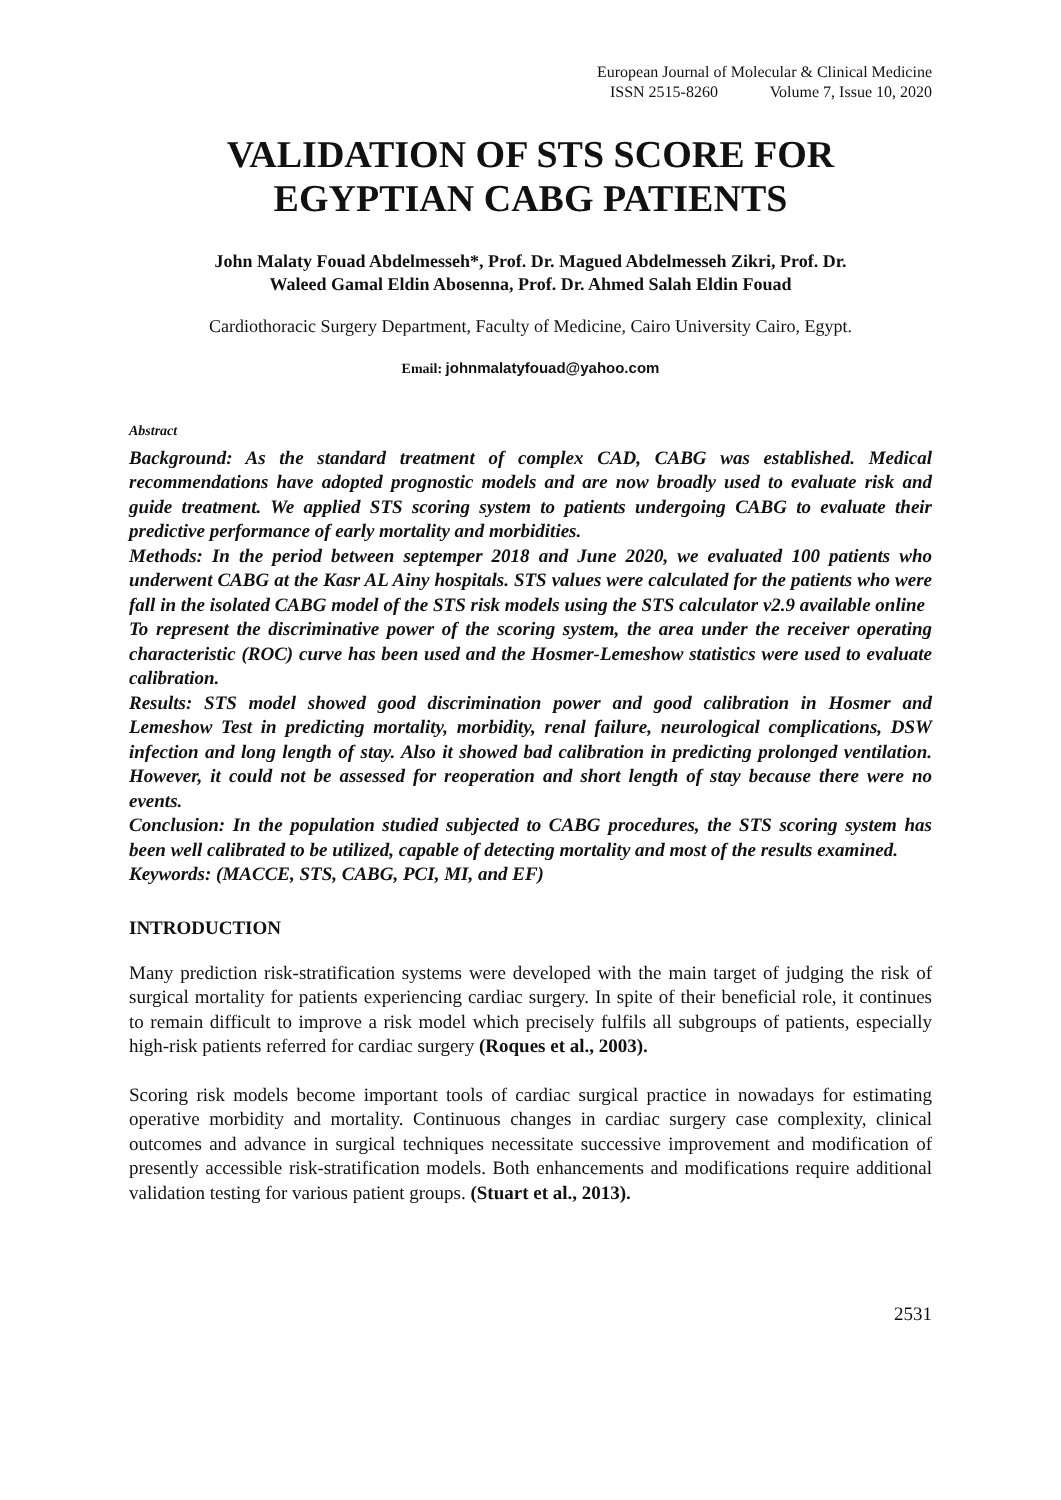European Journal of Molecular & Clinical Medicine
ISSN 2515-8260 Volume 7, Issue 10, 2020
VALIDATION OF STS SCORE FOR
EGYPTIAN CABG PATIENTS
John Malaty Fouad Abdelmesseh*, Prof. Dr. Magued Abdelmesseh Zikri, Prof. Dr.
Waleed Gamal Eldin Abosenna, Prof. Dr. Ahmed Salah Eldin Fouad
Cardiothoracic Surgery Department, Faculty of Medicine, Cairo University Cairo, Egypt.
Email: johnmalatyfouad@yahoo.com
Abstract
Background: As the standard treatment of complex CAD, CABG was established. Medical recommendations have adopted prognostic models and are now broadly used to evaluate risk and guide treatment. We applied STS scoring system to patients undergoing CABG to evaluate their predictive performance of early mortality and morbidities.
Methods: In the period between septemper 2018 and June 2020, we evaluated 100 patients who underwent CABG at the Kasr AL Ainy hospitals. STS values were calculated for the patients who were fall in the isolated CABG model of the STS risk models using the STS calculator v2.9 available online
To represent the discriminative power of the scoring system, the area under the receiver operating characteristic (ROC) curve has been used and the Hosmer-Lemeshow statistics were used to evaluate calibration.
Results: STS model showed good discrimination power and good calibration in Hosmer and Lemeshow Test in predicting mortality, morbidity, renal failure, neurological complications, DSW infection and long length of stay. Also it showed bad calibration in predicting prolonged ventilation. However, it could not be assessed for reoperation and short length of stay because there were no events.
Conclusion: In the population studied subjected to CABG procedures, the STS scoring system has been well calibrated to be utilized, capable of detecting mortality and most of the results examined.
Keywords: (MACCE, STS, CABG, PCI, MI, and EF)
INTRODUCTION
Many prediction risk-stratification systems were developed with the main target of judging the risk of surgical mortality for patients experiencing cardiac surgery. In spite of their beneficial role, it continues to remain difficult to improve a risk model which precisely fulfils all subgroups of patients, especially high-risk patients referred for cardiac surgery (Roques et al., 2003).
Scoring risk models become important tools of cardiac surgical practice in nowadays for estimating operative morbidity and mortality. Continuous changes in cardiac surgery case complexity, clinical outcomes and advance in surgical techniques necessitate successive improvement and modification of presently accessible risk-stratification models. Both enhancements and modifications require additional validation testing for various patient groups. (Stuart et al., 2013).
2531